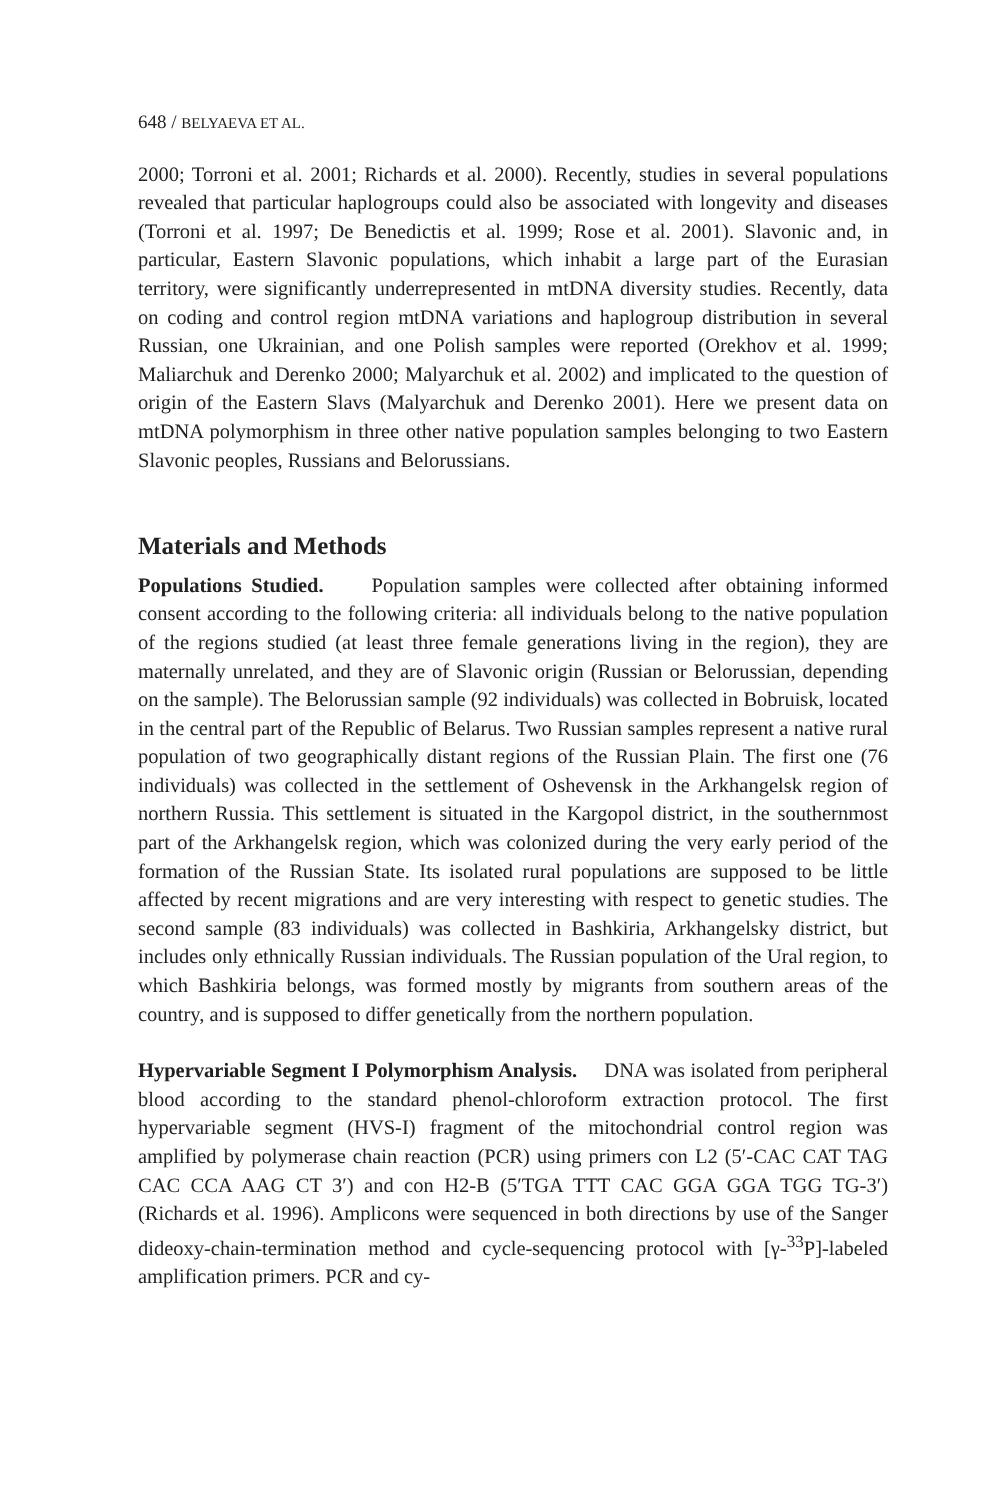648 / BELYAEVA ET AL.
2000; Torroni et al. 2001; Richards et al. 2000). Recently, studies in several populations revealed that particular haplogroups could also be associated with longevity and diseases (Torroni et al. 1997; De Benedictis et al. 1999; Rose et al. 2001). Slavonic and, in particular, Eastern Slavonic populations, which inhabit a large part of the Eurasian territory, were significantly underrepresented in mtDNA diversity studies. Recently, data on coding and control region mtDNA variations and haplogroup distribution in several Russian, one Ukrainian, and one Polish samples were reported (Orekhov et al. 1999; Maliarchuk and Derenko 2000; Malyarchuk et al. 2002) and implicated to the question of origin of the Eastern Slavs (Malyarchuk and Derenko 2001). Here we present data on mtDNA polymorphism in three other native population samples belonging to two Eastern Slavonic peoples, Russians and Belorussians.
Materials and Methods
Populations Studied. Population samples were collected after obtaining informed consent according to the following criteria: all individuals belong to the native population of the regions studied (at least three female generations living in the region), they are maternally unrelated, and they are of Slavonic origin (Russian or Belorussian, depending on the sample). The Belorussian sample (92 individuals) was collected in Bobruisk, located in the central part of the Republic of Belarus. Two Russian samples represent a native rural population of two geographically distant regions of the Russian Plain. The first one (76 individuals) was collected in the settlement of Oshevensk in the Arkhangelsk region of northern Russia. This settlement is situated in the Kargopol district, in the southernmost part of the Arkhangelsk region, which was colonized during the very early period of the formation of the Russian State. Its isolated rural populations are supposed to be little affected by recent migrations and are very interesting with respect to genetic studies. The second sample (83 individuals) was collected in Bashkiria, Arkhangelsky district, but includes only ethnically Russian individuals. The Russian population of the Ural region, to which Bashkiria belongs, was formed mostly by migrants from southern areas of the country, and is supposed to differ genetically from the northern population.
Hypervariable Segment I Polymorphism Analysis. DNA was isolated from peripheral blood according to the standard phenol-chloroform extraction protocol. The first hypervariable segment (HVS-I) fragment of the mitochondrial control region was amplified by polymerase chain reaction (PCR) using primers con L2 (5′-CAC CAT TAG CAC CCA AAG CT 3′) and con H2-B (5′TGA TTT CAC GGA GGA TGG TG-3′) (Richards et al. 1996). Amplicons were sequenced in both directions by use of the Sanger dideoxy-chain-termination method and cycle-sequencing protocol with [γ-<sup>33</sup>P]-labeled amplification primers. PCR and cy-